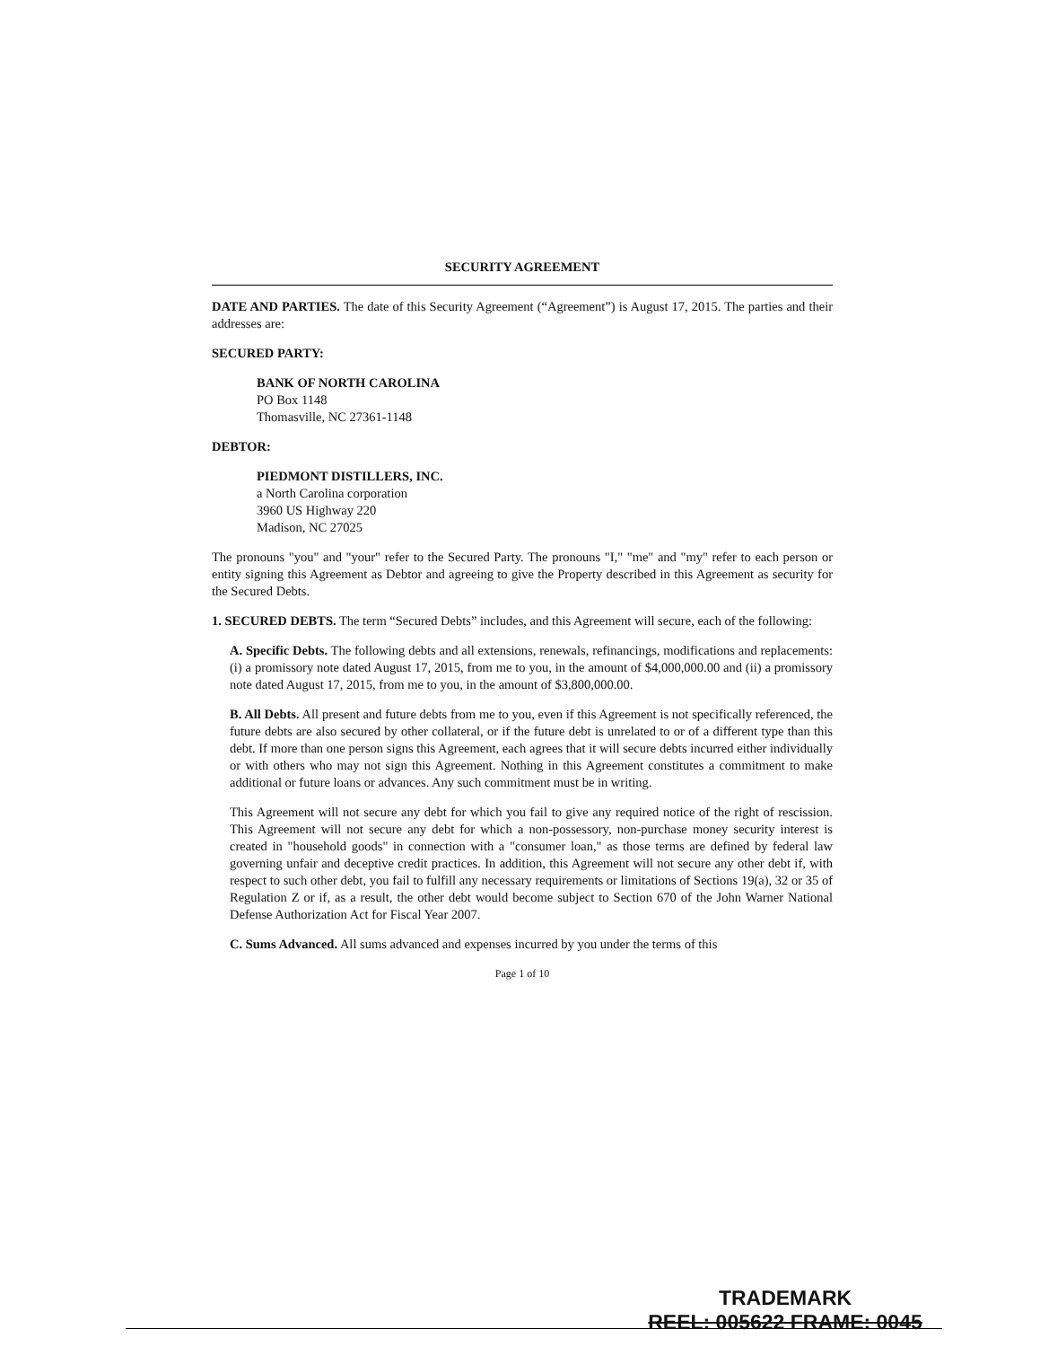SECURITY AGREEMENT
DATE AND PARTIES. The date of this Security Agreement (“Agreement”) is August 17, 2015. The parties and their addresses are:
SECURED PARTY:
BANK OF NORTH CAROLINA
PO Box 1148
Thomasville, NC 27361-1148
DEBTOR:
PIEDMONT DISTILLERS, INC.
a North Carolina corporation
3960 US Highway 220
Madison, NC 27025
The pronouns "you" and "your" refer to the Secured Party. The pronouns "I," "me" and "my" refer to each person or entity signing this Agreement as Debtor and agreeing to give the Property described in this Agreement as security for the Secured Debts.
1. SECURED DEBTS. The term “Secured Debts” includes, and this Agreement will secure, each of the following:
A. Specific Debts. The following debts and all extensions, renewals, refinancings, modifications and replacements: (i) a promissory note dated August 17, 2015, from me to you, in the amount of $4,000,000.00 and (ii) a promissory note dated August 17, 2015, from me to you, in the amount of $3,800,000.00.
B. All Debts. All present and future debts from me to you, even if this Agreement is not specifically referenced, the future debts are also secured by other collateral, or if the future debt is unrelated to or of a different type than this debt. If more than one person signs this Agreement, each agrees that it will secure debts incurred either individually or with others who may not sign this Agreement. Nothing in this Agreement constitutes a commitment to make additional or future loans or advances. Any such commitment must be in writing.
This Agreement will not secure any debt for which you fail to give any required notice of the right of rescission. This Agreement will not secure any debt for which a non-possessory, non-purchase money security interest is created in "household goods" in connection with a "consumer loan," as those terms are defined by federal law governing unfair and deceptive credit practices. In addition, this Agreement will not secure any other debt if, with respect to such other debt, you fail to fulfill any necessary requirements or limitations of Sections 19(a), 32 or 35 of Regulation Z or if, as a result, the other debt would become subject to Section 670 of the John Warner National Defense Authorization Act for Fiscal Year 2007.
C. Sums Advanced. All sums advanced and expenses incurred by you under the terms of this
Page 1 of 10
TRADEMARK
REEL: 005622 FRAME: 0045